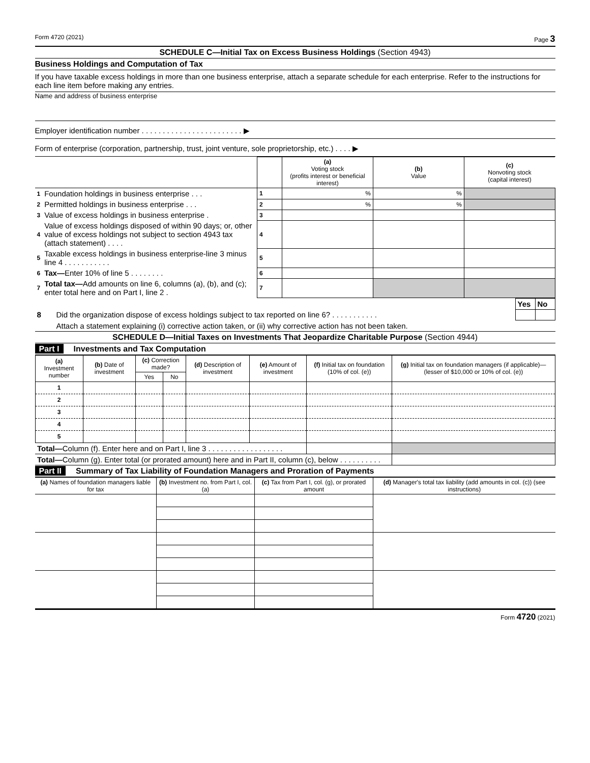Form 4720 (2021) Page 3
SCHEDULE C—Initial Tax on Excess Business Holdings (Section 4943)
Business Holdings and Computation of Tax
If you have taxable excess holdings in more than one business enterprise, attach a separate schedule for each enterprise. Refer to the instructions for each line item before making any entries.
Name and address of business enterprise
Employer identification number . . . . . . . . . . . . . . . . . . . . . . . . ▶
Form of enterprise (corporation, partnership, trust, joint venture, sole proprietorship, etc.) . . . . ▶
| | | | (a) Voting stock (profits interest or beneficial interest) | (b) Value | (c) Nonvoting stock (capital interest) |
| --- | --- | --- | --- | --- | --- |
| 1 | Foundation holdings in business enterprise . . . | 1 | % | % | |
| 2 | Permitted holdings in business enterprise . . . | 2 | % | % | |
| 3 | Value of excess holdings in business enterprise . | 3 | | | |
| 4 | Value of excess holdings disposed of within 90 days; or, other value of excess holdings not subject to section 4943 tax (attach statement) . . . . | 4 | | | |
| 5 | Taxable excess holdings in business enterprise-line 3 minus line 4 . . . . . . . . . . . | 5 | | | |
| 6 | Tax— Enter 10% of line 5 . . . . . . . . | 6 | | | |
| 7 | Total tax— Add amounts on line 6, columns (a), (b), and (c); enter total here and on Part I, line 2 . | 7 | | | |
| | | Yes | No |
| 8 | Did the organization dispose of excess holdings subject to tax reported on line 6? . . . . . . . . . . . | | |
| | Attach a statement explaining (i) corrective action taken, or (ii) why corrective action has not been taken. | | |
SCHEDULE D—Initial Taxes on Investments That Jeopardize Charitable Purpose (Section 4944)
Part I Investments and Tax Computation
| (a) Investment number | (b) Date of investment | (c) Correction made? | | (d) Description of investment | (e) Amount of investment | (f) Initial tax on foundation (10% of col. (e)) | (g) Initial tax on foundation managers (if applicable)—(lesser of $10,000 or 10% of col. (e)) |
| --- | --- | --- | --- | --- | --- | --- | --- |
| | | Yes | No | | | | |
| 1 | | | | | | | |
| 2 | | | | | | | |
| 3 | | | | | | | |
| 4 | | | | | | | |
| 5 | | | | | | | |
| Total— Column (f). Enter here and on Part I, line 3 . . . . . . . . . . . . . . . . . . | | | | | | | |
| Total— Column (g). Enter total (or prorated amount) here and in Part II, column (c), below . . . . . . . . . . | | | | | | | |
Part II Summary of Tax Liability of Foundation Managers and Proration of Payments
| (a) Names of foundation managers liable for tax | (b) Investment no. from Part I, col. (a) | (c) Tax from Part I, col. (g), or prorated amount | (d) Manager's total tax liability (add amounts in col. (c)) (see instructions) |
| --- | --- | --- | --- |
Form 4720 (2021)